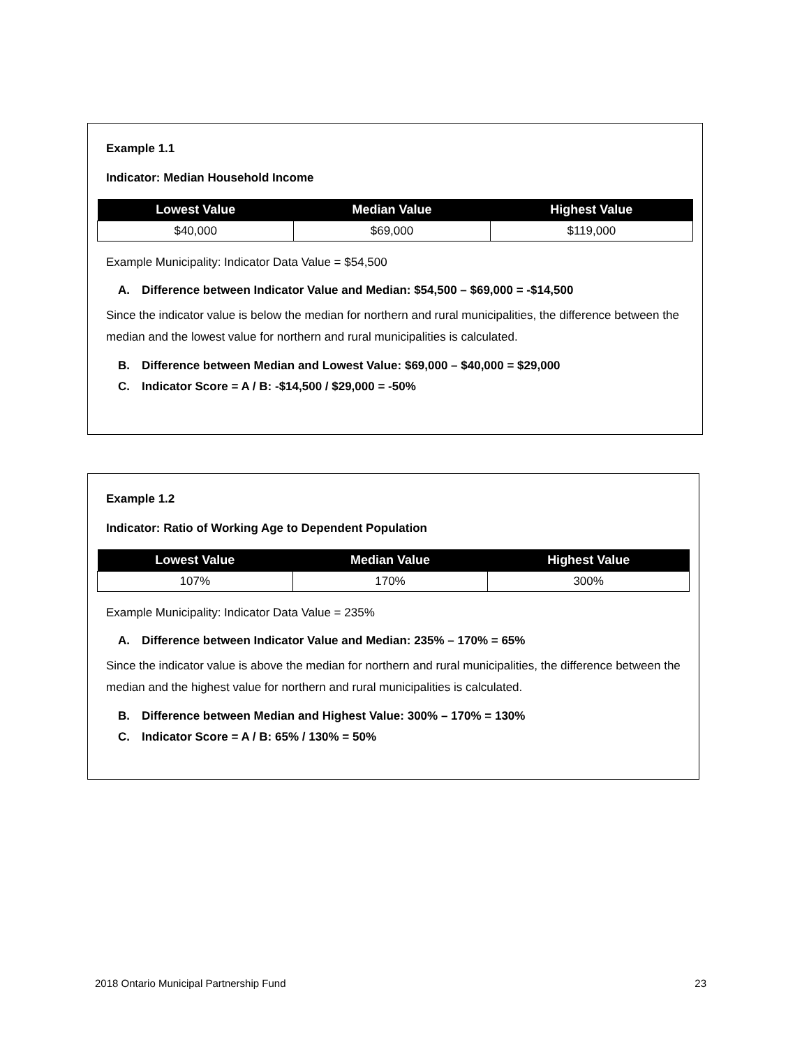Example 1.1
Indicator: Median Household Income
| Lowest Value | Median Value | Highest Value |
| --- | --- | --- |
| $40,000 | $69,000 | $119,000 |
Example Municipality: Indicator Data Value = $54,500
A. Difference between Indicator Value and Median: $54,500 – $69,000 = -$14,500
Since the indicator value is below the median for northern and rural municipalities, the difference between the median and the lowest value for northern and rural municipalities is calculated.
B. Difference between Median and Lowest Value: $69,000 – $40,000 = $29,000
C. Indicator Score = A / B: -$14,500 / $29,000 = -50%
Example 1.2
Indicator: Ratio of Working Age to Dependent Population
| Lowest Value | Median Value | Highest Value |
| --- | --- | --- |
| 107% | 170% | 300% |
Example Municipality: Indicator Data Value = 235%
A. Difference between Indicator Value and Median: 235% – 170% = 65%
Since the indicator value is above the median for northern and rural municipalities, the difference between the median and the highest value for northern and rural municipalities is calculated.
B. Difference between Median and Highest Value: 300% – 170% = 130%
C. Indicator Score = A / B: 65% / 130% = 50%
2018 Ontario Municipal Partnership Fund 23